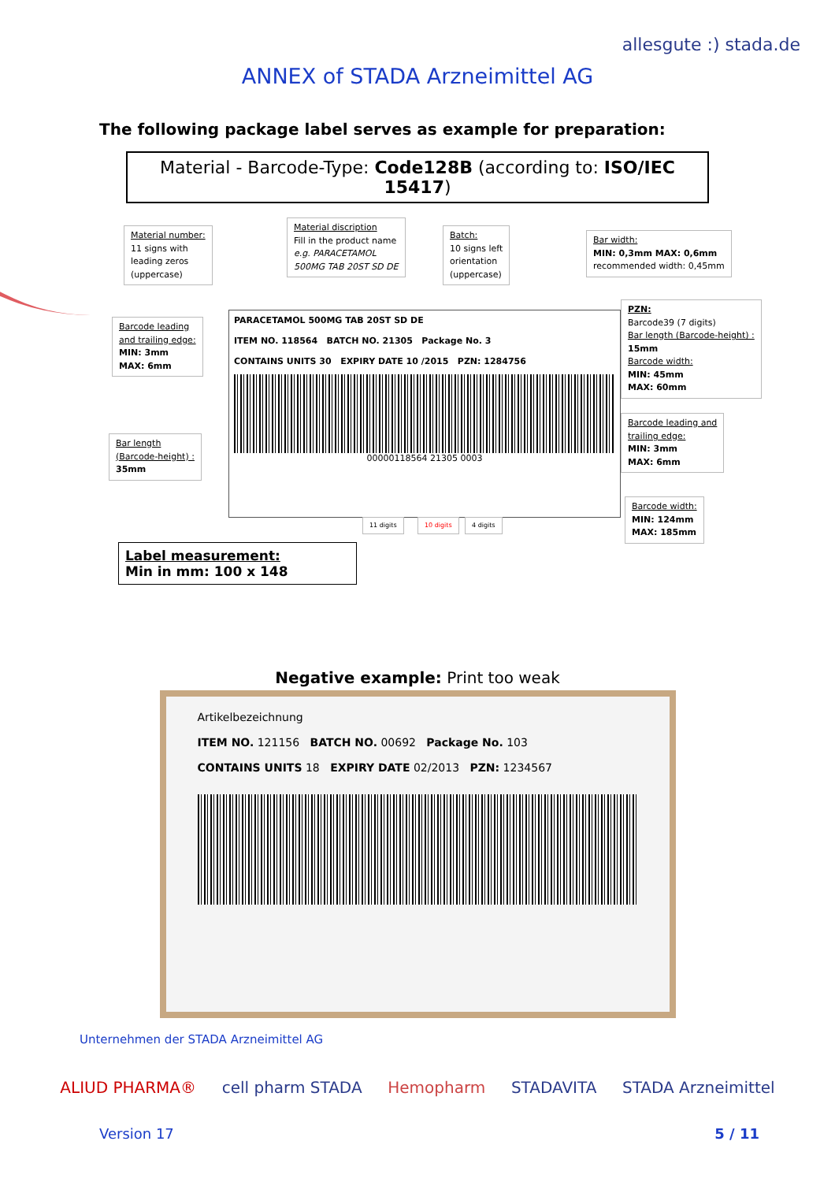allesgute :) stada.de
ANNEX of STADA Arzneimittel AG
The following package label serves as example for preparation:
Material - Barcode-Type: Code128B (according to: ISO/IEC 15417)
Material number:
11 signs with
leading zeros
(uppercase)
Material discription
Fill in the product name
e.g. PARACETAMOL
500MG TAB 20ST SD DE
Batch:
10 signs left
orientation
(uppercase)
Bar width:
MIN: 0,3mm MAX: 0,6mm
recommended width: 0,45mm
Barcode leading
and trailing edge:
MIN: 3mm
MAX: 6mm
PZN:
Barcode39 (7 digits)
Bar length (Barcode-height) :
15mm
Barcode width:
MIN: 45mm
MAX: 60mm
Bar length
(Barcode-height) :
35mm
Barcode leading and
trailing edge:
MIN: 3mm
MAX: 6mm
Barcode width:
MIN: 124mm
MAX: 185mm
PARACETAMOL 500MG TAB 20ST SD DE
ITEM NO. 118564 BATCH NO. 21305 Package No. 3
CONTAINS UNITS 30 EXPIRY DATE 10 /2015 PZN: 1284756
00000118564 21305 0003
11 digits 10 digits 4 digits
Label measurement:
Min in mm: 100 x 148
Negative example: Print too weak
Artikelbezeichnung
ITEM NO. 121156 BATCH NO. 00692 Package No. 103
CONTAINS UNITS 18 EXPIRY DATE 02/2013 PZN: 1234567
Unternehmen der STADA Arzneimittel AG
ALIUD PHARMA® cell pharm STADA Hemopharm STADAVITA STADA Arzneimittel
Version 17 5 / 11